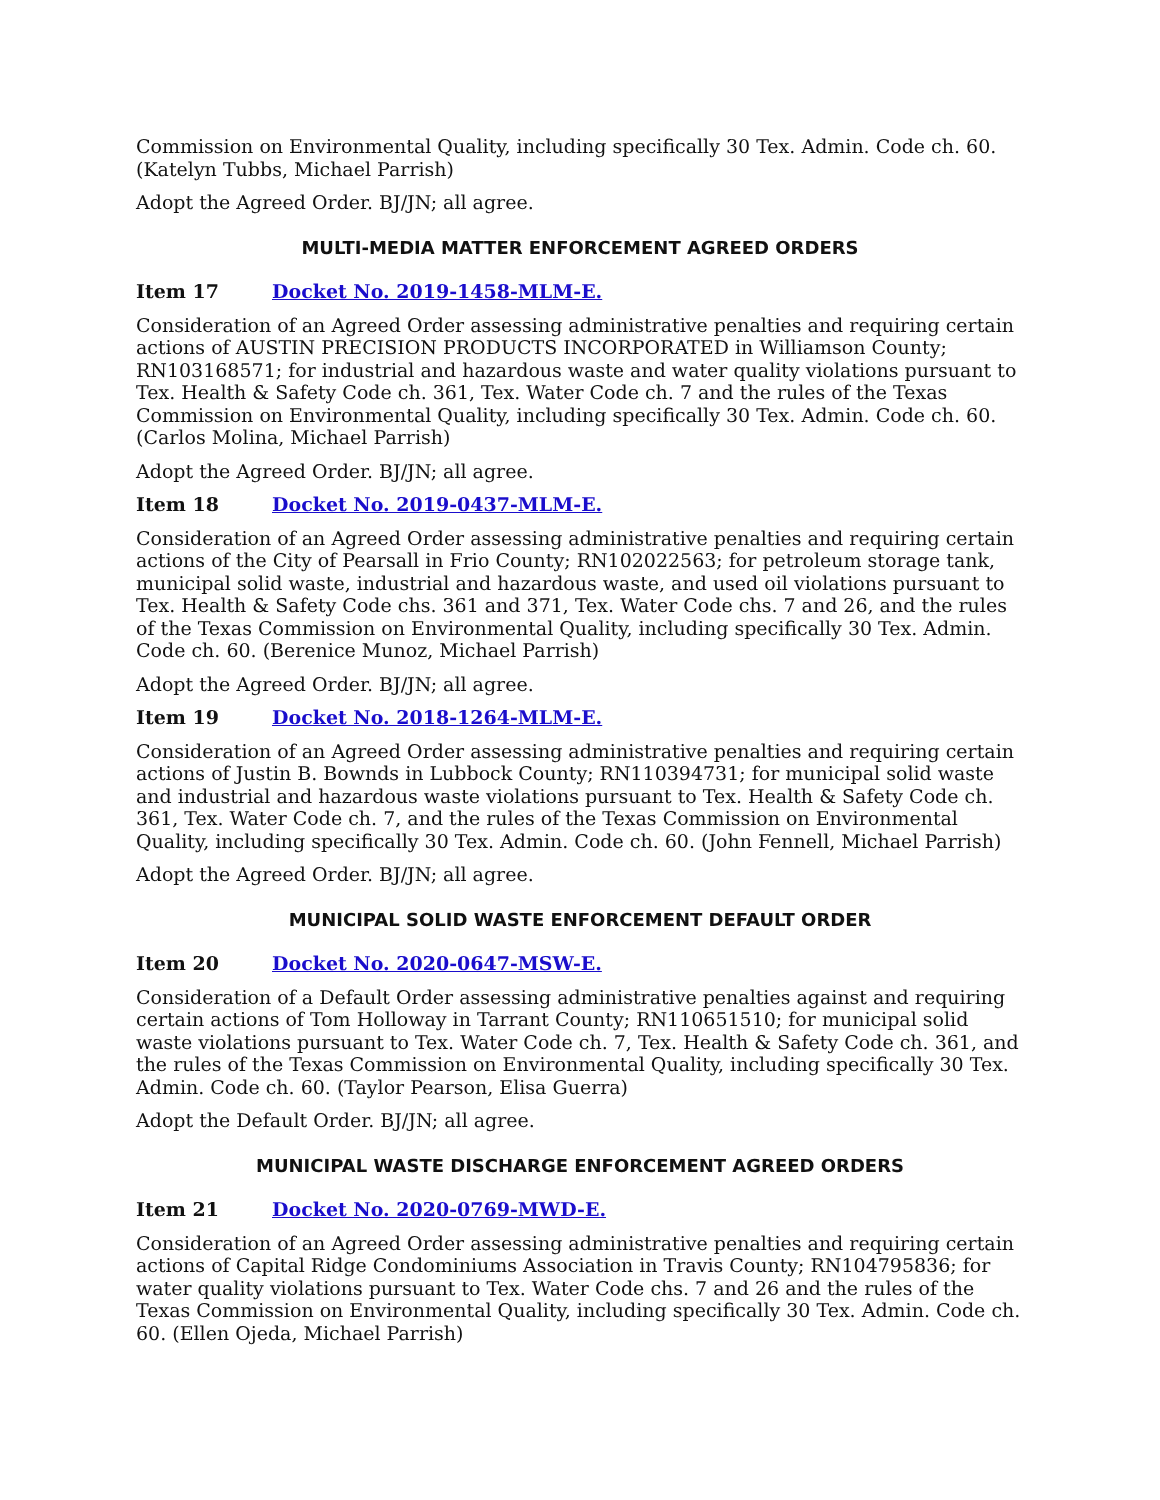Commission on Environmental Quality, including specifically 30 Tex. Admin. Code ch. 60. (Katelyn Tubbs, Michael Parrish)
Adopt the Agreed Order. BJ/JN; all agree.
MULTI-MEDIA MATTER ENFORCEMENT AGREED ORDERS
Item 17 Docket No. 2019-1458-MLM-E.
Consideration of an Agreed Order assessing administrative penalties and requiring certain actions of AUSTIN PRECISION PRODUCTS INCORPORATED in Williamson County; RN103168571; for industrial and hazardous waste and water quality violations pursuant to Tex. Health & Safety Code ch. 361, Tex. Water Code ch. 7 and the rules of the Texas Commission on Environmental Quality, including specifically 30 Tex. Admin. Code ch. 60. (Carlos Molina, Michael Parrish)
Adopt the Agreed Order. BJ/JN; all agree.
Item 18 Docket No. 2019-0437-MLM-E.
Consideration of an Agreed Order assessing administrative penalties and requiring certain actions of the City of Pearsall in Frio County; RN102022563; for petroleum storage tank, municipal solid waste, industrial and hazardous waste, and used oil violations pursuant to Tex. Health & Safety Code chs. 361 and 371, Tex. Water Code chs. 7 and 26, and the rules of the Texas Commission on Environmental Quality, including specifically 30 Tex. Admin. Code ch. 60. (Berenice Munoz, Michael Parrish)
Adopt the Agreed Order. BJ/JN; all agree.
Item 19 Docket No. 2018-1264-MLM-E.
Consideration of an Agreed Order assessing administrative penalties and requiring certain actions of Justin B. Bownds in Lubbock County; RN110394731; for municipal solid waste and industrial and hazardous waste violations pursuant to Tex. Health & Safety Code ch. 361, Tex. Water Code ch. 7, and the rules of the Texas Commission on Environmental Quality, including specifically 30 Tex. Admin. Code ch. 60. (John Fennell, Michael Parrish)
Adopt the Agreed Order. BJ/JN; all agree.
MUNICIPAL SOLID WASTE ENFORCEMENT DEFAULT ORDER
Item 20 Docket No. 2020-0647-MSW-E.
Consideration of a Default Order assessing administrative penalties against and requiring certain actions of Tom Holloway in Tarrant County; RN110651510; for municipal solid waste violations pursuant to Tex. Water Code ch. 7, Tex. Health & Safety Code ch. 361, and the rules of the Texas Commission on Environmental Quality, including specifically 30 Tex. Admin. Code ch. 60. (Taylor Pearson, Elisa Guerra)
Adopt the Default Order. BJ/JN; all agree.
MUNICIPAL WASTE DISCHARGE ENFORCEMENT AGREED ORDERS
Item 21 Docket No. 2020-0769-MWD-E.
Consideration of an Agreed Order assessing administrative penalties and requiring certain actions of Capital Ridge Condominiums Association in Travis County; RN104795836; for water quality violations pursuant to Tex. Water Code chs. 7 and 26 and the rules of the Texas Commission on Environmental Quality, including specifically 30 Tex. Admin. Code ch. 60. (Ellen Ojeda, Michael Parrish)